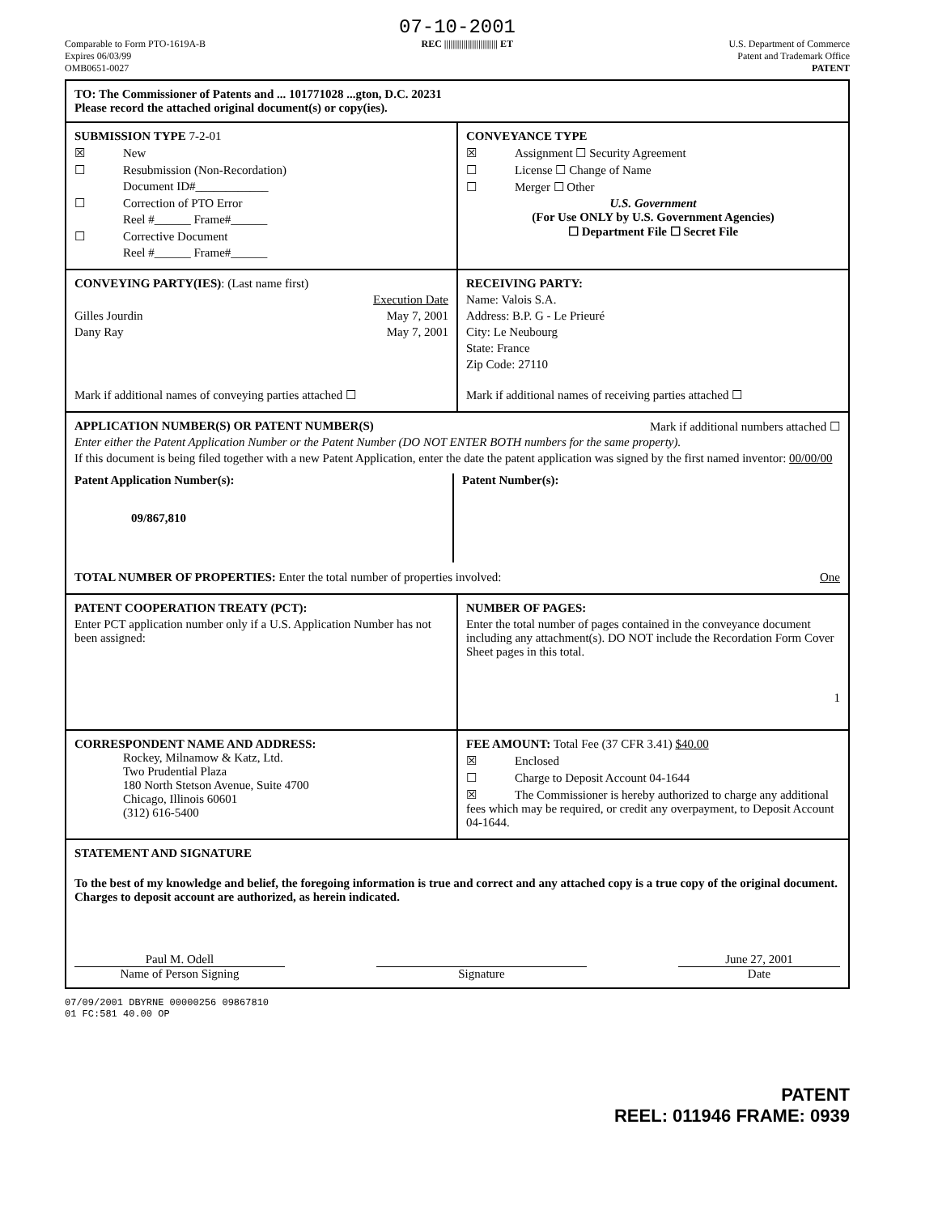07-10-2001
Comparable to Form PTO-1619A-B
Expires 06/03/99
OMB0651-0027
REC ||||||||||||||||||||||||| ET
U.S. Department of Commerce
Patent and Trademark Office
PATENT
TO: The Commissioner of Patents and ... 101771028 ...gton, D.C. 20231
Please record the attached original document(s) or copy(ies).
SUBMISSION TYPE 7-2-01
☒ New
☐ Resubmission (Non-Recordation)
Document ID#____________
☐ Correction of PTO Error
Reel #______ Frame#______
☐ Corrective Document
Reel #______ Frame#______
CONVEYANCE TYPE
☒ Assignment ☐ Security Agreement
☐ License ☐ Change of Name
☐ Merger ☐ Other
U.S. Government
(For Use ONLY by U.S. Government Agencies)
☐ Department File ☐ Secret File
CONVEYING PARTY(IES): (Last name first)
Execution Date
Gilles Jourdin May 7, 2001
Dany Ray May 7, 2001
Mark if additional names of conveying parties attached ☐
RECEIVING PARTY:
Name: Valois S.A.
Address: B.P. G - Le Prieuré
City: Le Neubourg
State: France
Zip Code: 27110
Mark if additional names of receiving parties attached ☐
APPLICATION NUMBER(S) OR PATENT NUMBER(S) Mark if additional numbers attached ☐
Enter either the Patent Application Number or the Patent Number (DO NOT ENTER BOTH numbers for the same property).
If this document is being filed together with a new Patent Application, enter the date the patent application was signed by the first named inventor: 00/00/00
Patent Application Number(s):
09/867,810
Patent Number(s):
TOTAL NUMBER OF PROPERTIES: Enter the total number of properties involved: One
PATENT COOPERATION TREATY (PCT):
Enter PCT application number only if a U.S. Application Number has not been assigned:
NUMBER OF PAGES:
Enter the total number of pages contained in the conveyance document including any attachment(s). DO NOT include the Recordation Form Cover Sheet pages in this total.
1
CORRESPONDENT NAME AND ADDRESS:
Rockey, Milnamow & Katz, Ltd.
Two Prudential Plaza
180 North Stetson Avenue, Suite 4700
Chicago, Illinois 60601
(312) 616-5400
FEE AMOUNT: Total Fee (37 CFR 3.41) $40.00
☒ Enclosed
☐ Charge to Deposit Account 04-1644
☒ The Commissioner is hereby authorized to charge any additional fees which may be required, or credit any overpayment, to Deposit Account 04-1644.
STATEMENT AND SIGNATURE
To the best of my knowledge and belief, the foregoing information is true and correct and any attached copy is a true copy of the original document. Charges to deposit account are authorized, as herein indicated.
Paul M. Odell June 27, 2001
Name of Person Signing Signature Date
07/09/2001 DBYRNE 00000256 09867810
01 FC:581 40.00 OP
PATENT
REEL: 011946 FRAME: 0939